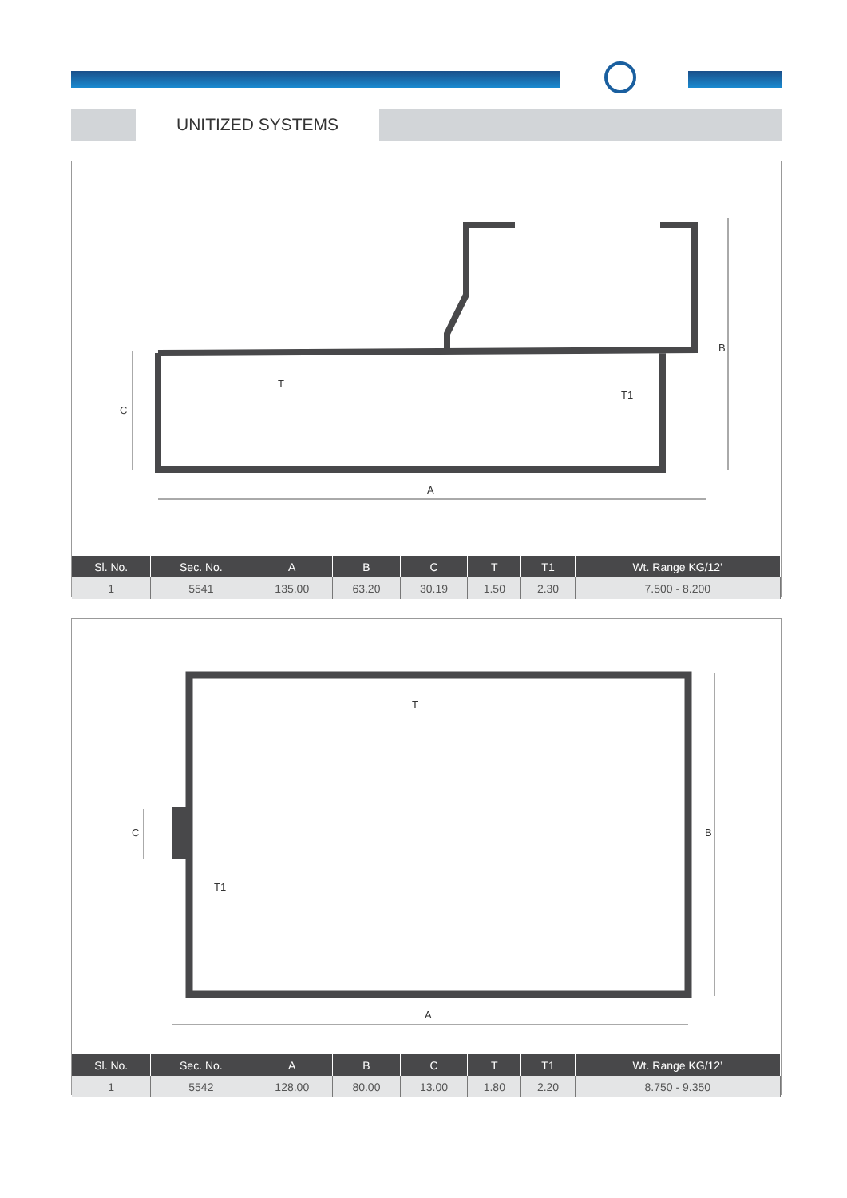UNITIZED SYSTEMS
A
B
C
T
T1
| Sl. No. | Sec. No. | A | B | C | T | T1 | Wt. Range KG/12’ |
| --- | --- | --- | --- | --- | --- | --- | --- |
| 1 | 5541 | 135.00 | 63.20 | 30.19 | 1.50 | 2.30 | 7.500 - 8.200 |
A
B
C
T
T1
| Sl. No. | Sec. No. | A | B | C | T | T1 | Wt. Range KG/12’ |
| --- | --- | --- | --- | --- | --- | --- | --- |
| 1 | 5542 | 128.00 | 80.00 | 13.00 | 1.80 | 2.20 | 8.750 - 9.350 |